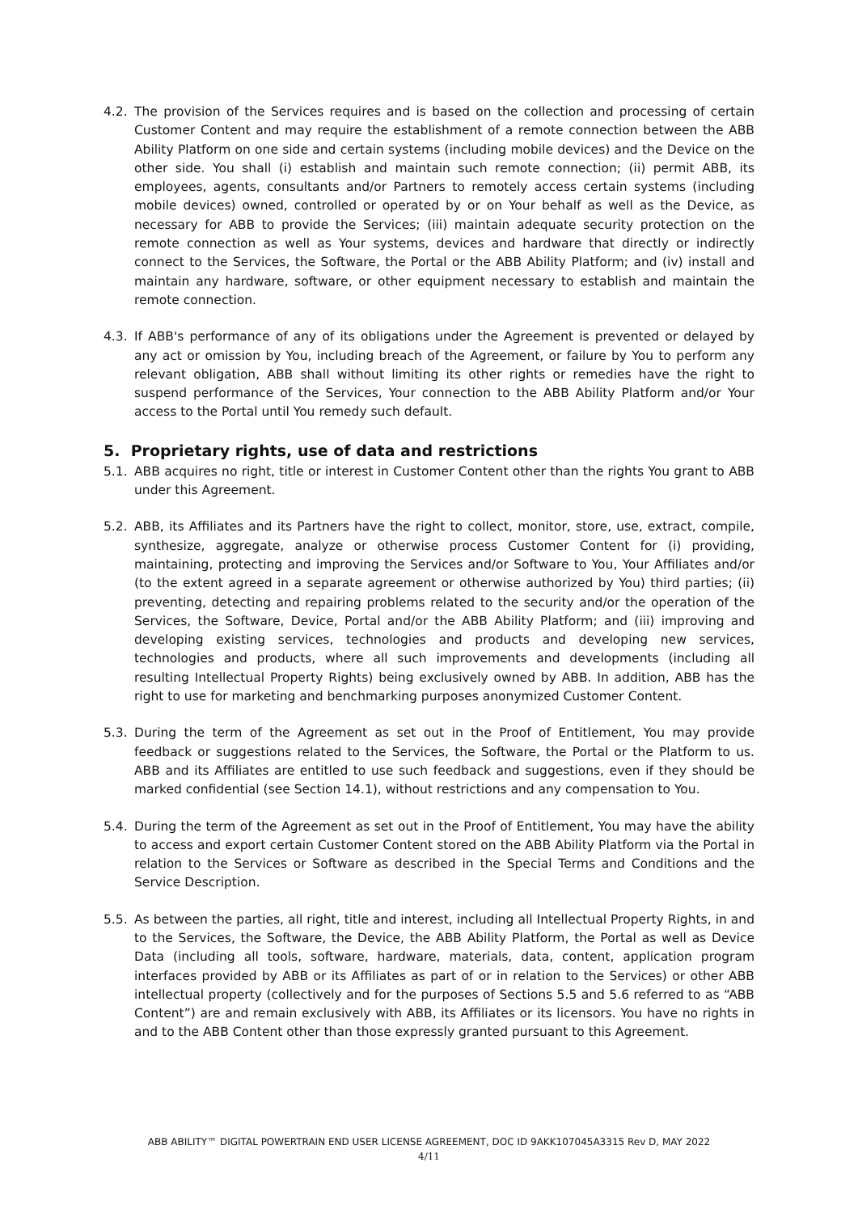4.2. The provision of the Services requires and is based on the collection and processing of certain Customer Content and may require the establishment of a remote connection between the ABB Ability Platform on one side and certain systems (including mobile devices) and the Device on the other side. You shall (i) establish and maintain such remote connection; (ii) permit ABB, its employees, agents, consultants and/or Partners to remotely access certain systems (including mobile devices) owned, controlled or operated by or on Your behalf as well as the Device, as necessary for ABB to provide the Services; (iii) maintain adequate security protection on the remote connection as well as Your systems, devices and hardware that directly or indirectly connect to the Services, the Software, the Portal or the ABB Ability Platform; and (iv) install and maintain any hardware, software, or other equipment necessary to establish and maintain the remote connection.
4.3. If ABB's performance of any of its obligations under the Agreement is prevented or delayed by any act or omission by You, including breach of the Agreement, or failure by You to perform any relevant obligation, ABB shall without limiting its other rights or remedies have the right to suspend performance of the Services, Your connection to the ABB Ability Platform and/or Your access to the Portal until You remedy such default.
5. Proprietary rights, use of data and restrictions
5.1. ABB acquires no right, title or interest in Customer Content other than the rights You grant to ABB under this Agreement.
5.2. ABB, its Affiliates and its Partners have the right to collect, monitor, store, use, extract, compile, synthesize, aggregate, analyze or otherwise process Customer Content for (i) providing, maintaining, protecting and improving the Services and/or Software to You, Your Affiliates and/or (to the extent agreed in a separate agreement or otherwise authorized by You) third parties; (ii) preventing, detecting and repairing problems related to the security and/or the operation of the Services, the Software, Device, Portal and/or the ABB Ability Platform; and (iii) improving and developing existing services, technologies and products and developing new services, technologies and products, where all such improvements and developments (including all resulting Intellectual Property Rights) being exclusively owned by ABB. In addition, ABB has the right to use for marketing and benchmarking purposes anonymized Customer Content.
5.3. During the term of the Agreement as set out in the Proof of Entitlement, You may provide feedback or suggestions related to the Services, the Software, the Portal or the Platform to us. ABB and its Affiliates are entitled to use such feedback and suggestions, even if they should be marked confidential (see Section 14.1), without restrictions and any compensation to You.
5.4. During the term of the Agreement as set out in the Proof of Entitlement, You may have the ability to access and export certain Customer Content stored on the ABB Ability Platform via the Portal in relation to the Services or Software as described in the Special Terms and Conditions and the Service Description.
5.5. As between the parties, all right, title and interest, including all Intellectual Property Rights, in and to the Services, the Software, the Device, the ABB Ability Platform, the Portal as well as Device Data (including all tools, software, hardware, materials, data, content, application program interfaces provided by ABB or its Affiliates as part of or in relation to the Services) or other ABB intellectual property (collectively and for the purposes of Sections 5.5 and 5.6 referred to as “ABB Content”) are and remain exclusively with ABB, its Affiliates or its licensors. You have no rights in and to the ABB Content other than those expressly granted pursuant to this Agreement.
ABB ABILITY™ DIGITAL POWERTRAIN END USER LICENSE AGREEMENT, DOC ID 9AKK107045A3315 Rev D, MAY 2022
4/11